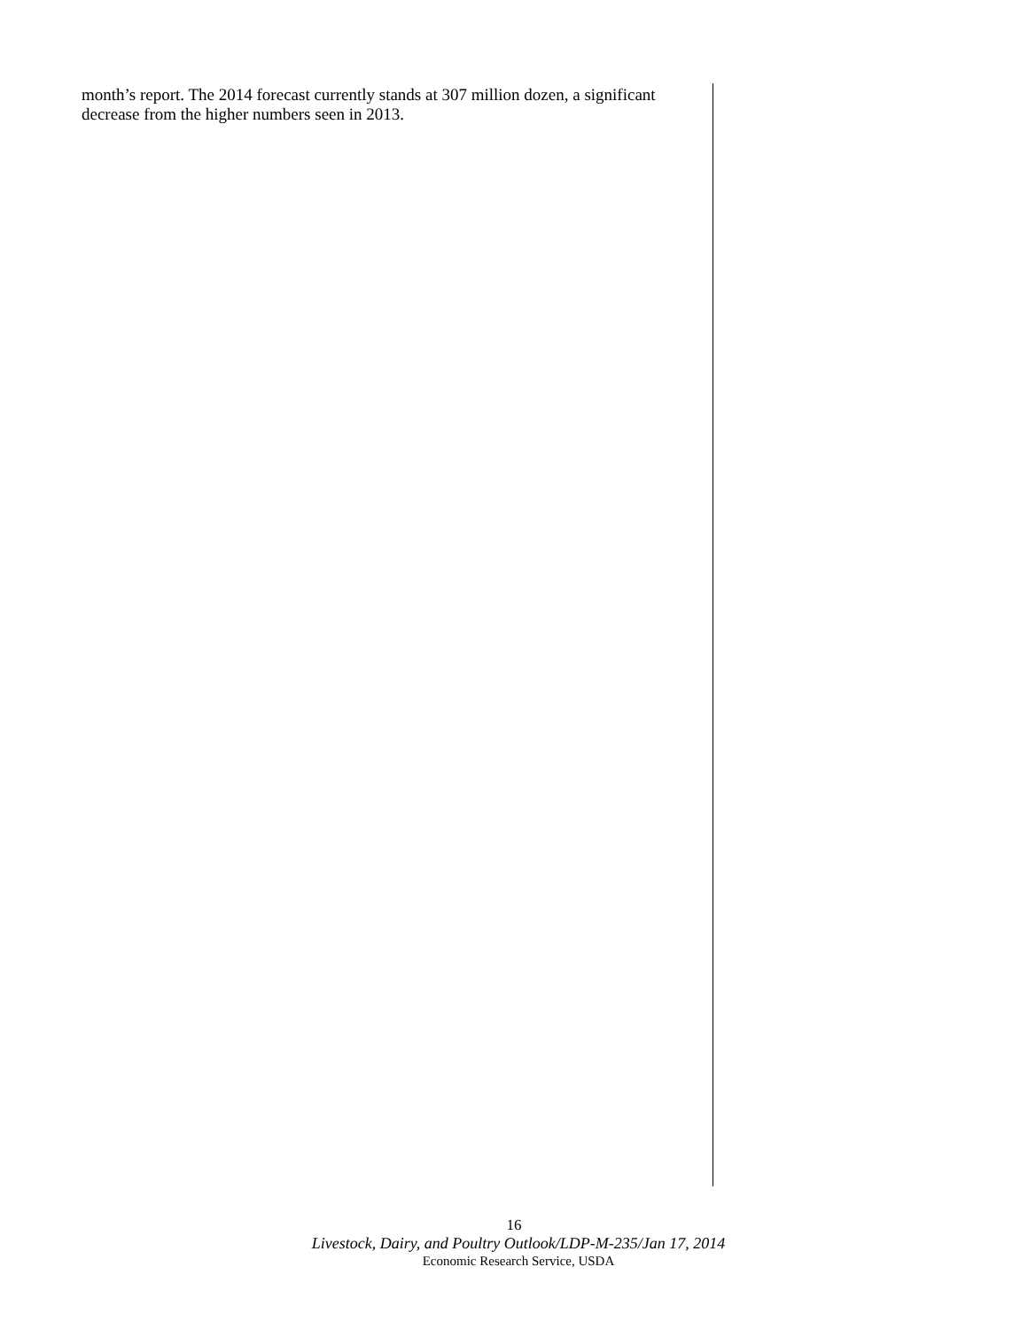month’s report. The 2014 forecast currently stands at 307 million dozen, a significant decrease from the higher numbers seen in 2013.
16
Livestock, Dairy, and Poultry Outlook/LDP-M-235/Jan 17, 2014
Economic Research Service, USDA